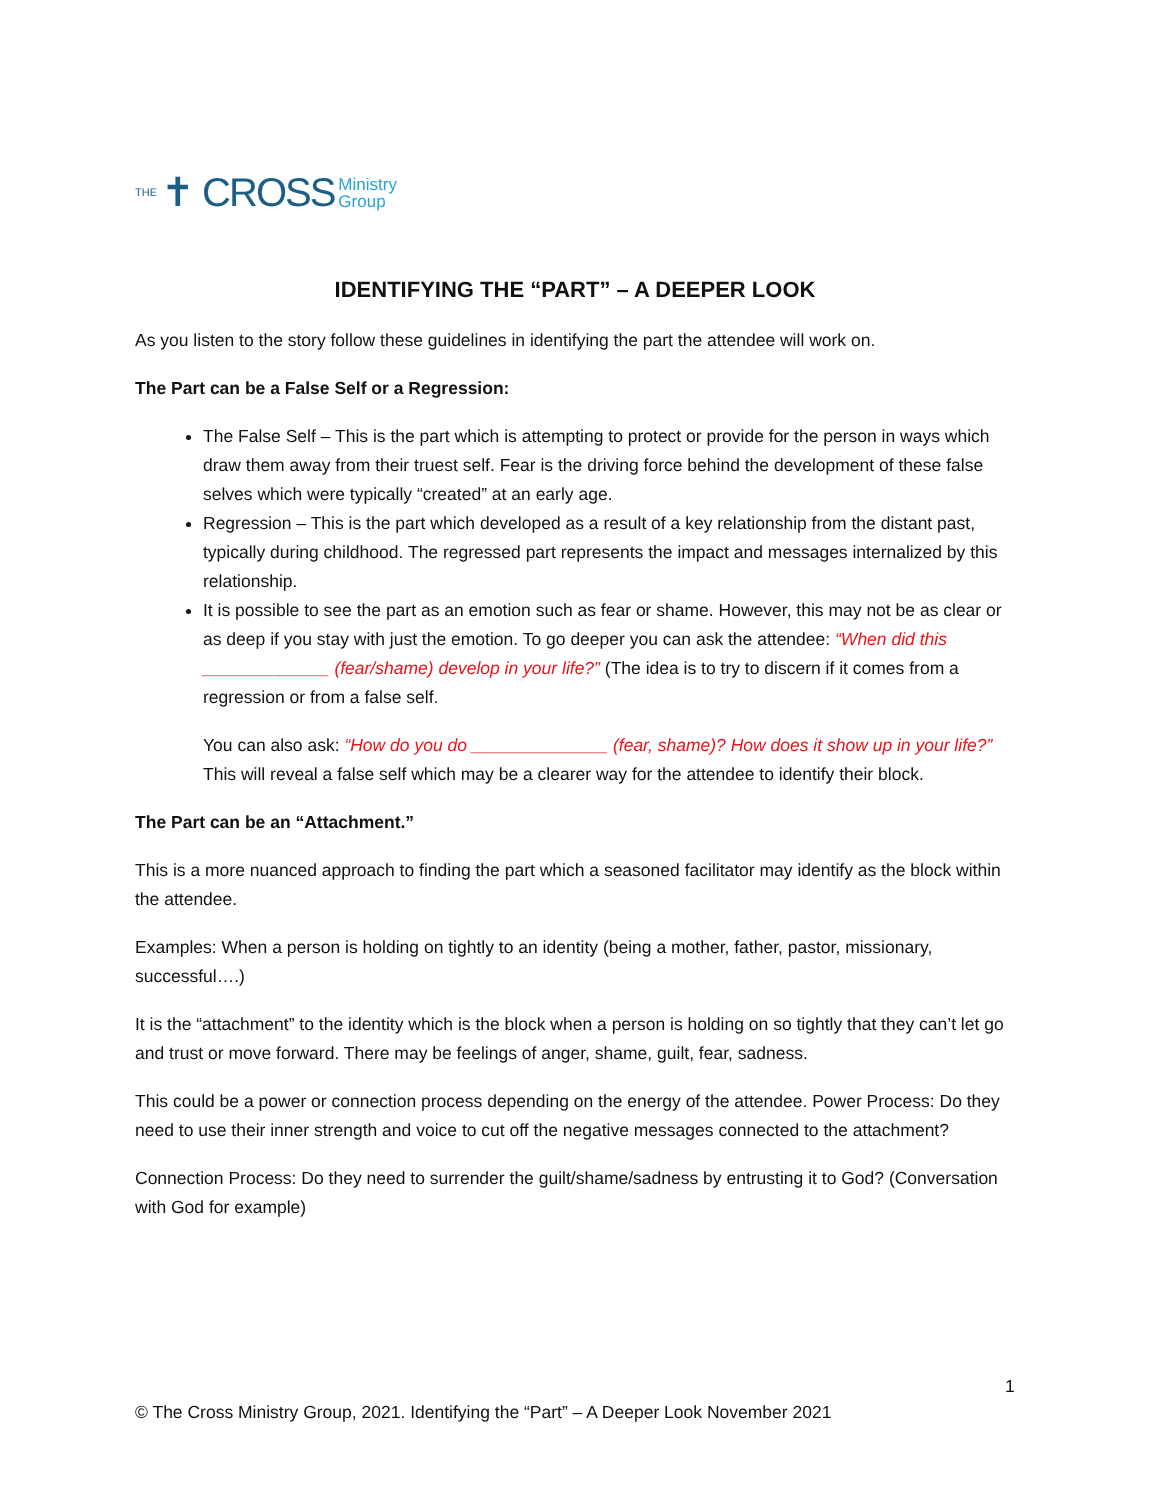THE ✝ CROSS Ministry
Group
IDENTIFYING THE “PART” – A DEEPER LOOK
As you listen to the story follow these guidelines in identifying the part the attendee will work on.
The Part can be a False Self or a Regression:
The False Self – This is the part which is attempting to protect or provide for the person in ways which draw them away from their truest self. Fear is the driving force behind the development of these false selves which were typically “created” at an early age.
Regression – This is the part which developed as a result of a key relationship from the distant past, typically during childhood. The regressed part represents the impact and messages internalized by this relationship.
It is possible to see the part as an emotion such as fear or shame. However, this may not be as clear or as deep if you stay with just the emotion. To go deeper you can ask the attendee: “When did this _____________ (fear/shame) develop in your life?” (The idea is to try to discern if it comes from a regression or from a false self.
You can also ask: “How do you do ______________ (fear, shame)? How does it show up in your life?” This will reveal a false self which may be a clearer way for the attendee to identify their block.
The Part can be an “Attachment.”
This is a more nuanced approach to finding the part which a seasoned facilitator may identify as the block within the attendee.
Examples: When a person is holding on tightly to an identity (being a mother, father, pastor, missionary, successful….)
It is the “attachment” to the identity which is the block when a person is holding on so tightly that they can’t let go and trust or move forward. There may be feelings of anger, shame, guilt, fear, sadness.
This could be a power or connection process depending on the energy of the attendee. Power Process: Do they need to use their inner strength and voice to cut off the negative messages connected to the attachment?
Connection Process: Do they need to surrender the guilt/shame/sadness by entrusting it to God? (Conversation with God for example)
1
© The Cross Ministry Group, 2021. Identifying the “Part” – A Deeper Look November 2021